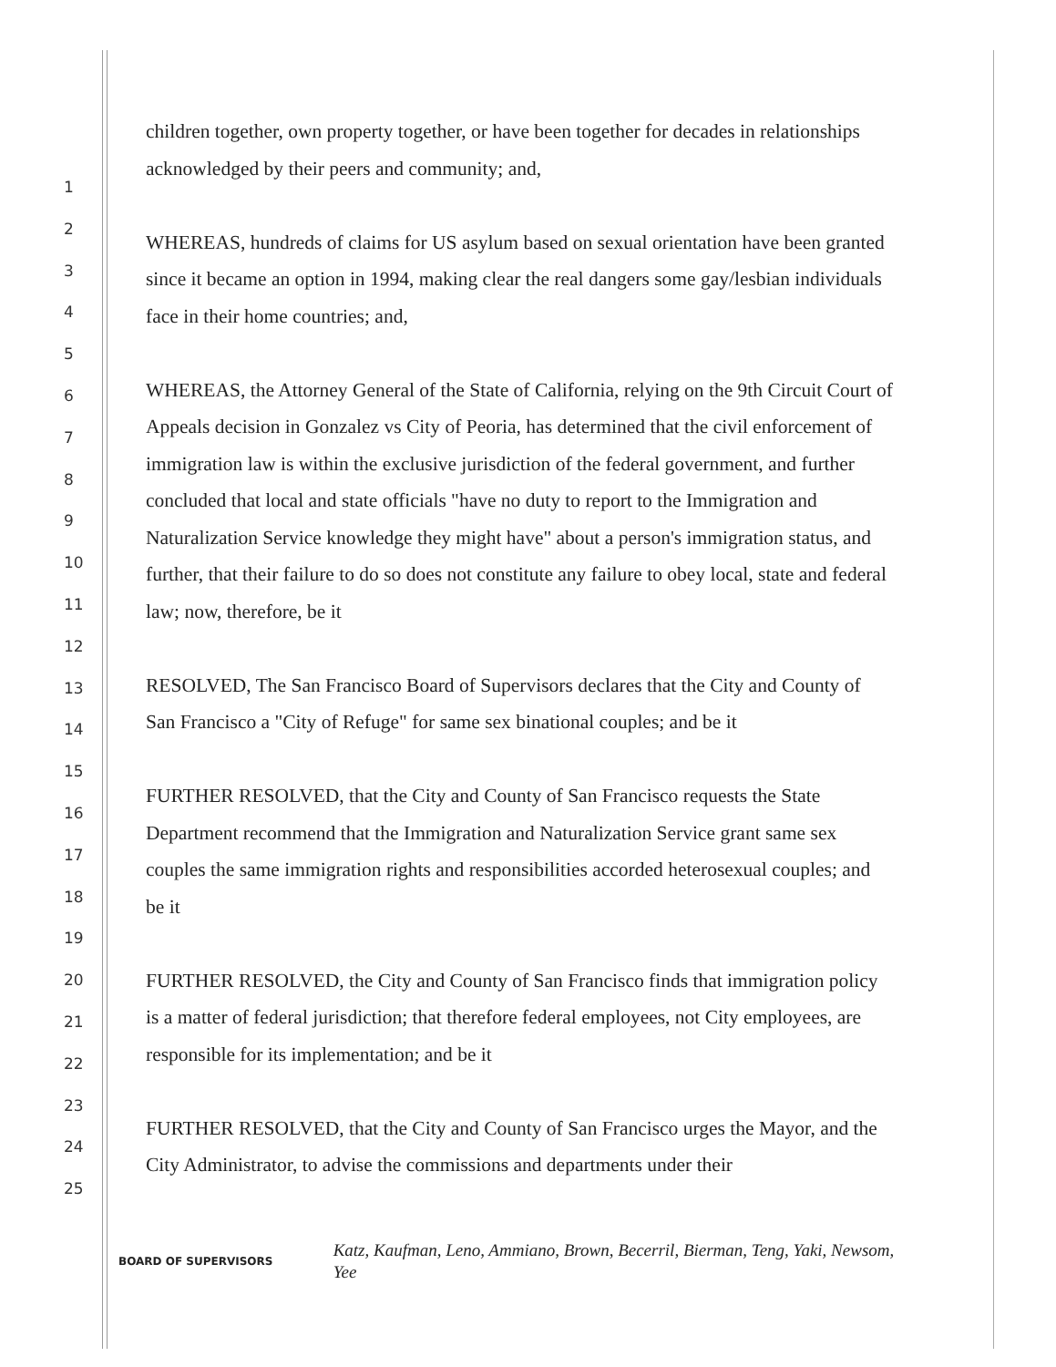1
2
3
4
5
6
7
8
9
10
11
12
13
14
15
16
17
18
19
20
21
22
23
24
25
children together, own property together, or have been together for decades in relationships acknowledged by their peers and community; and,
WHEREAS, hundreds of claims for US asylum based on sexual orientation have been granted since it became an option in 1994, making clear the real dangers some gay/lesbian individuals face in their home countries; and,
WHEREAS, the Attorney General of the State of California, relying on the 9th Circuit Court of Appeals decision in Gonzalez vs City of Peoria, has determined that the civil enforcement of immigration law is within the exclusive jurisdiction of the federal government, and further concluded that local and state officials "have no duty to report to the Immigration and Naturalization Service knowledge they might have" about a person's immigration status, and further, that their failure to do so does not constitute any failure to obey local, state and federal law; now, therefore, be it
RESOLVED, The San Francisco Board of Supervisors declares that the City and County of San Francisco a "City of Refuge" for same sex binational couples; and be it
FURTHER RESOLVED, that the City and County of San Francisco requests the State Department recommend that the Immigration and Naturalization Service grant same sex couples the same immigration rights and responsibilities accorded heterosexual couples; and be it
FURTHER RESOLVED, the City and County of San Francisco finds that immigration policy is a matter of federal jurisdiction; that therefore federal employees, not City employees, are responsible for its implementation; and be it
FURTHER RESOLVED, that the City and County of San Francisco urges the Mayor, and the City Administrator, to advise the commissions and departments under their
BOARD OF SUPERVISORS
Katz, Kaufman, Leno, Ammiano, Brown, Becerril, Bierman, Teng, Yaki, Newsom, Yee